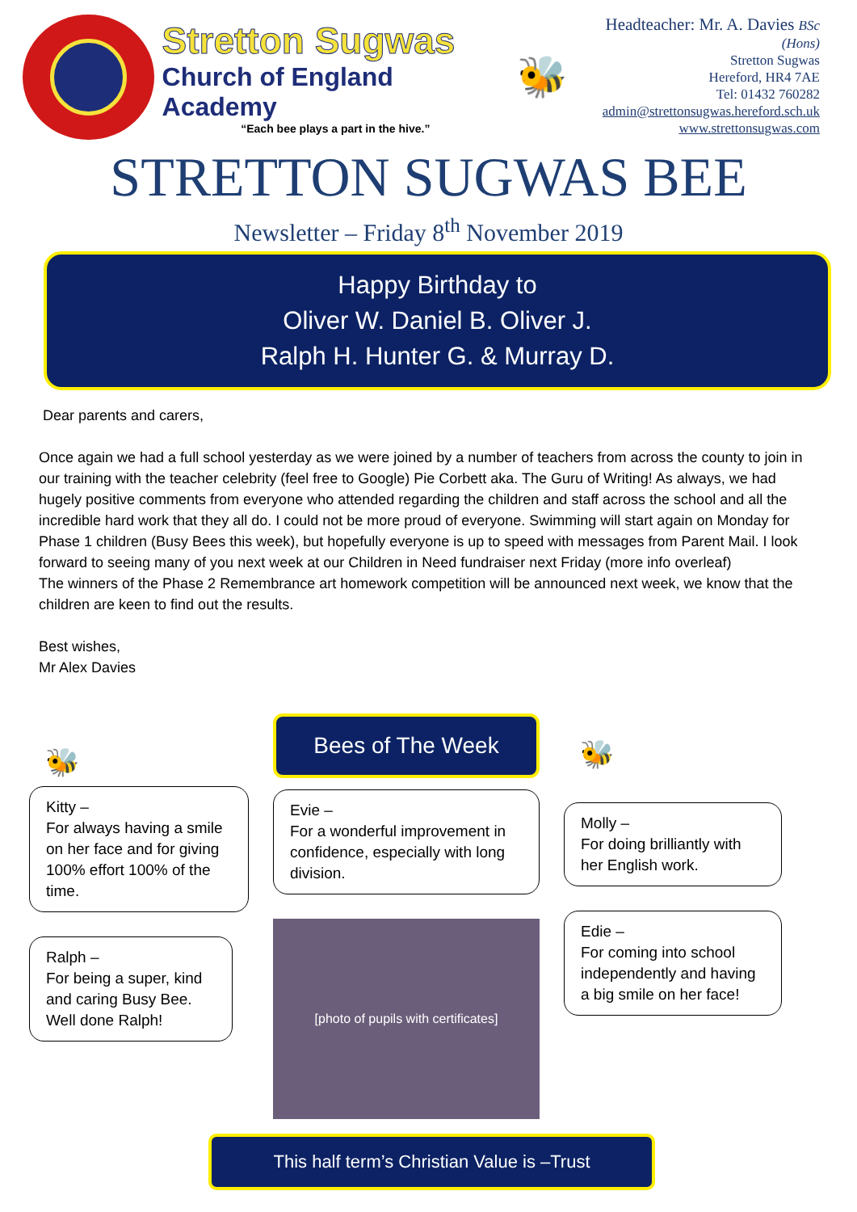Stretton Sugwas
Church of England Academy
“Each bee plays a part in the hive.”
🐝
Headteacher: Mr. A. Davies BSc (Hons)
Stretton Sugwas
Hereford, HR4 7AE
Tel: 01432 760282
admin@strettonsugwas.hereford.sch.uk
www.strettonsugwas.com
STRETTON SUGWAS BEE
Newsletter – Friday 8<sup>th</sup> November 2019
Happy Birthday to
Oliver W. Daniel B. Oliver J.
Ralph H. Hunter G. & Murray D.
Dear parents and carers,
Once again we had a full school yesterday as we were joined by a number of teachers from across the county to join in our training with the teacher celebrity (feel free to Google) Pie Corbett aka. The Guru of Writing! As always, we had hugely positive comments from everyone who attended regarding the children and staff across the school and all the incredible hard work that they all do. I could not be more proud of everyone. Swimming will start again on Monday for Phase 1 children (Busy Bees this week), but hopefully everyone is up to speed with messages from Parent Mail. I look forward to seeing many of you next week at our Children in Need fundraiser next Friday (more info overleaf)
The winners of the Phase 2 Remembrance art homework competition will be announced next week, we know that the children are keen to find out the results.
Best wishes,
Mr Alex Davies
🐝
Kitty –
For always having a smile on her face and for giving 100% effort 100% of the time.
Ralph –
For being a super, kind and caring Busy Bee. Well done Ralph!
Bees of The Week
Evie –
For a wonderful improvement in confidence, especially with long division.
[photo of pupils with certificates]
🐝
Molly –
For doing brilliantly with her English work.
Edie –
For coming into school independently and having a big smile on her face!
This half term’s Christian Value is –Trust